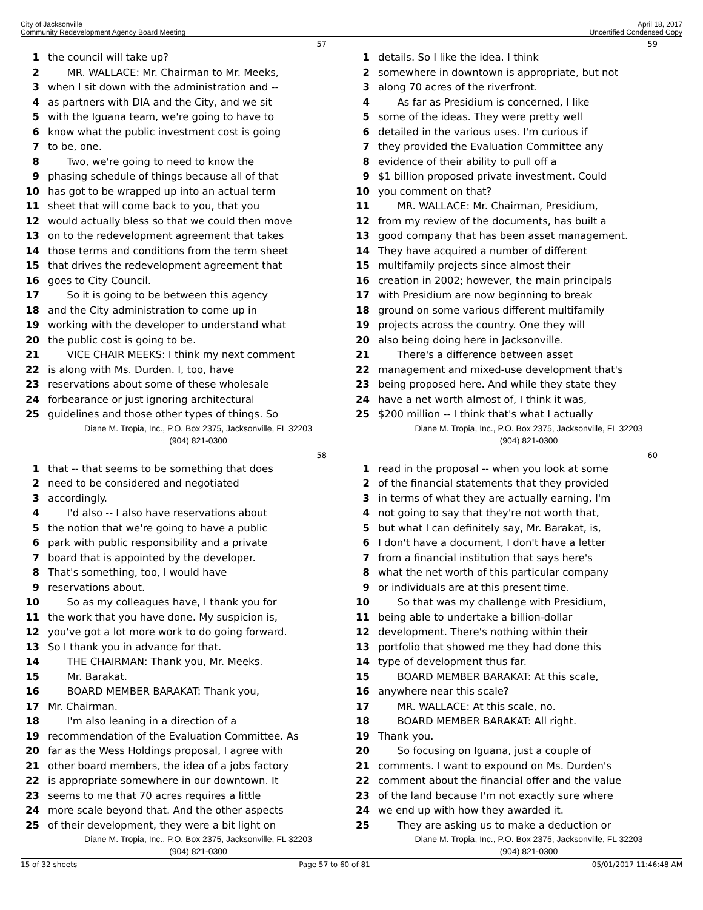City of Jacksonville
Community Redevelopment Agency Board Meeting
April 18, 2017
Uncertified Condensed Copy
57
1 the council will take up?
2 MR. WALLACE: Mr. Chairman to Mr. Meeks,
3 when I sit down with the administration and --
4 as partners with DIA and the City, and we sit
5 with the Iguana team, we're going to have to
6 know what the public investment cost is going
7 to be, one.
8 Two, we're going to need to know the
9 phasing schedule of things because all of that
10 has got to be wrapped up into an actual term
11 sheet that will come back to you, that you
12 would actually bless so that we could then move
13 on to the redevelopment agreement that takes
14 those terms and conditions from the term sheet
15 that drives the redevelopment agreement that
16 goes to City Council.
17 So it is going to be between this agency
18 and the City administration to come up in
19 working with the developer to understand what
20 the public cost is going to be.
21 VICE CHAIR MEEKS: I think my next comment
22 is along with Ms. Durden. I, too, have
23 reservations about some of these wholesale
24 forbearance or just ignoring architectural
25 guidelines and those other types of things. So
Diane M. Tropia, Inc., P.O. Box 2375, Jacksonville, FL 32203
(904) 821-0300
59
1 details. So I like the idea. I think
2 somewhere in downtown is appropriate, but not
3 along 70 acres of the riverfront.
4 As far as Presidium is concerned, I like
5 some of the ideas. They were pretty well
6 detailed in the various uses. I'm curious if
7 they provided the Evaluation Committee any
8 evidence of their ability to pull off a
9 $1 billion proposed private investment. Could
10 you comment on that?
11 MR. WALLACE: Mr. Chairman, Presidium,
12 from my review of the documents, has built a
13 good company that has been asset management.
14 They have acquired a number of different
15 multifamily projects since almost their
16 creation in 2002; however, the main principals
17 with Presidium are now beginning to break
18 ground on some various different multifamily
19 projects across the country. One they will
20 also being doing here in Jacksonville.
21 There's a difference between asset
22 management and mixed-use development that's
23 being proposed here. And while they state they
24 have a net worth almost of, I think it was,
25 $200 million -- I think that's what I actually
Diane M. Tropia, Inc., P.O. Box 2375, Jacksonville, FL 32203
(904) 821-0300
58
1 that -- that seems to be something that does
2 need to be considered and negotiated
3 accordingly.
4 I'd also -- I also have reservations about
5 the notion that we're going to have a public
6 park with public responsibility and a private
7 board that is appointed by the developer.
8 That's something, too, I would have
9 reservations about.
10 So as my colleagues have, I thank you for
11 the work that you have done. My suspicion is,
12 you've got a lot more work to do going forward.
13 So I thank you in advance for that.
14 THE CHAIRMAN: Thank you, Mr. Meeks.
15 Mr. Barakat.
16 BOARD MEMBER BARAKAT: Thank you,
17 Mr. Chairman.
18 I'm also leaning in a direction of a
19 recommendation of the Evaluation Committee. As
20 far as the Wess Holdings proposal, I agree with
21 other board members, the idea of a jobs factory
22 is appropriate somewhere in our downtown. It
23 seems to me that 70 acres requires a little
24 more scale beyond that. And the other aspects
25 of their development, they were a bit light on
Diane M. Tropia, Inc., P.O. Box 2375, Jacksonville, FL 32203
(904) 821-0300
60
1 read in the proposal -- when you look at some
2 of the financial statements that they provided
3 in terms of what they are actually earning, I'm
4 not going to say that they're not worth that,
5 but what I can definitely say, Mr. Barakat, is,
6 I don't have a document, I don't have a letter
7 from a financial institution that says here's
8 what the net worth of this particular company
9 or individuals are at this present time.
10 So that was my challenge with Presidium,
11 being able to undertake a billion-dollar
12 development. There's nothing within their
13 portfolio that showed me they had done this
14 type of development thus far.
15 BOARD MEMBER BARAKAT: At this scale,
16 anywhere near this scale?
17 MR. WALLACE: At this scale, no.
18 BOARD MEMBER BARAKAT: All right.
19 Thank you.
20 So focusing on Iguana, just a couple of
21 comments. I want to expound on Ms. Durden's
22 comment about the financial offer and the value
23 of the land because I'm not exactly sure where
24 we end up with how they awarded it.
25 They are asking us to make a deduction or
Diane M. Tropia, Inc., P.O. Box 2375, Jacksonville, FL 32203
(904) 821-0300
15 of 32 sheets Page 57 to 60 of 81 05/01/2017 11:46:48 AM